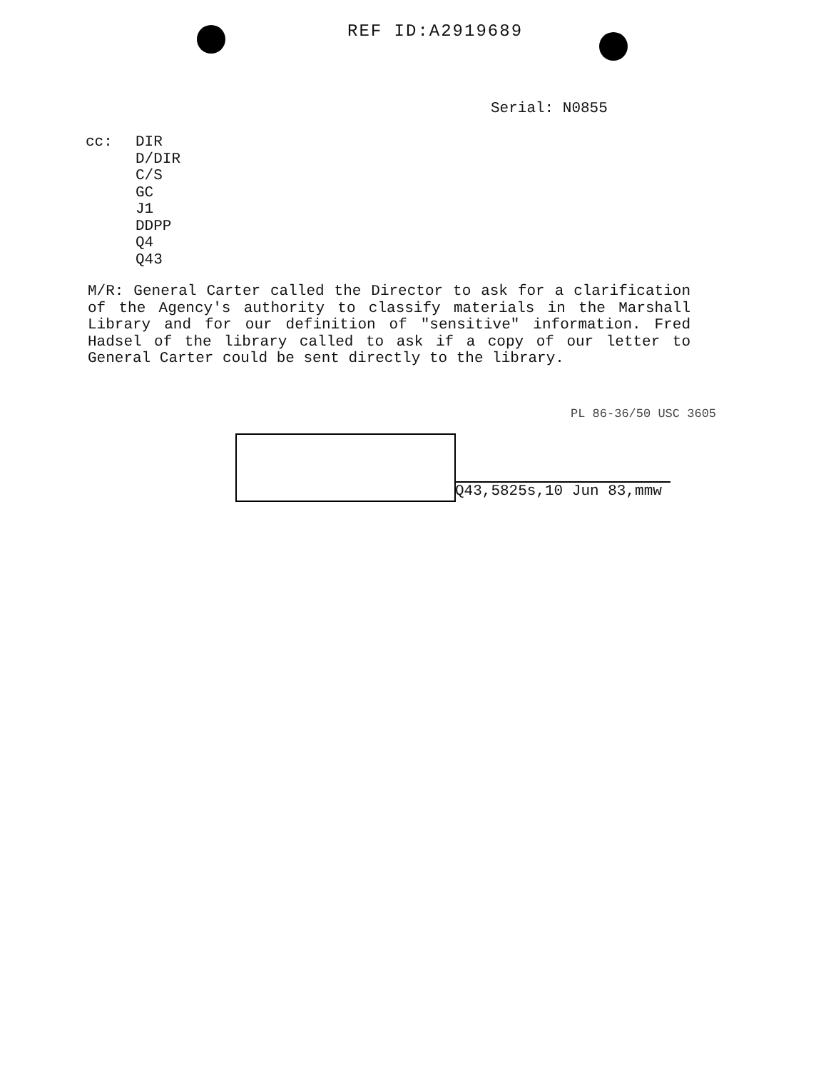REF ID:A2919689
Serial: N0855
cc: DIR
D/DIR
C/S
GC
J1
DDPP
Q4
Q43
M/R: General Carter called the Director to ask for a clarification of the Agency's authority to classify materials in the Marshall Library and for our definition of "sensitive" information. Fred Hadsel of the library called to ask if a copy of our letter to General Carter could be sent directly to the library.
PL 86-36/50 USC 3605
Q43,5825s,10 Jun 83,mmw